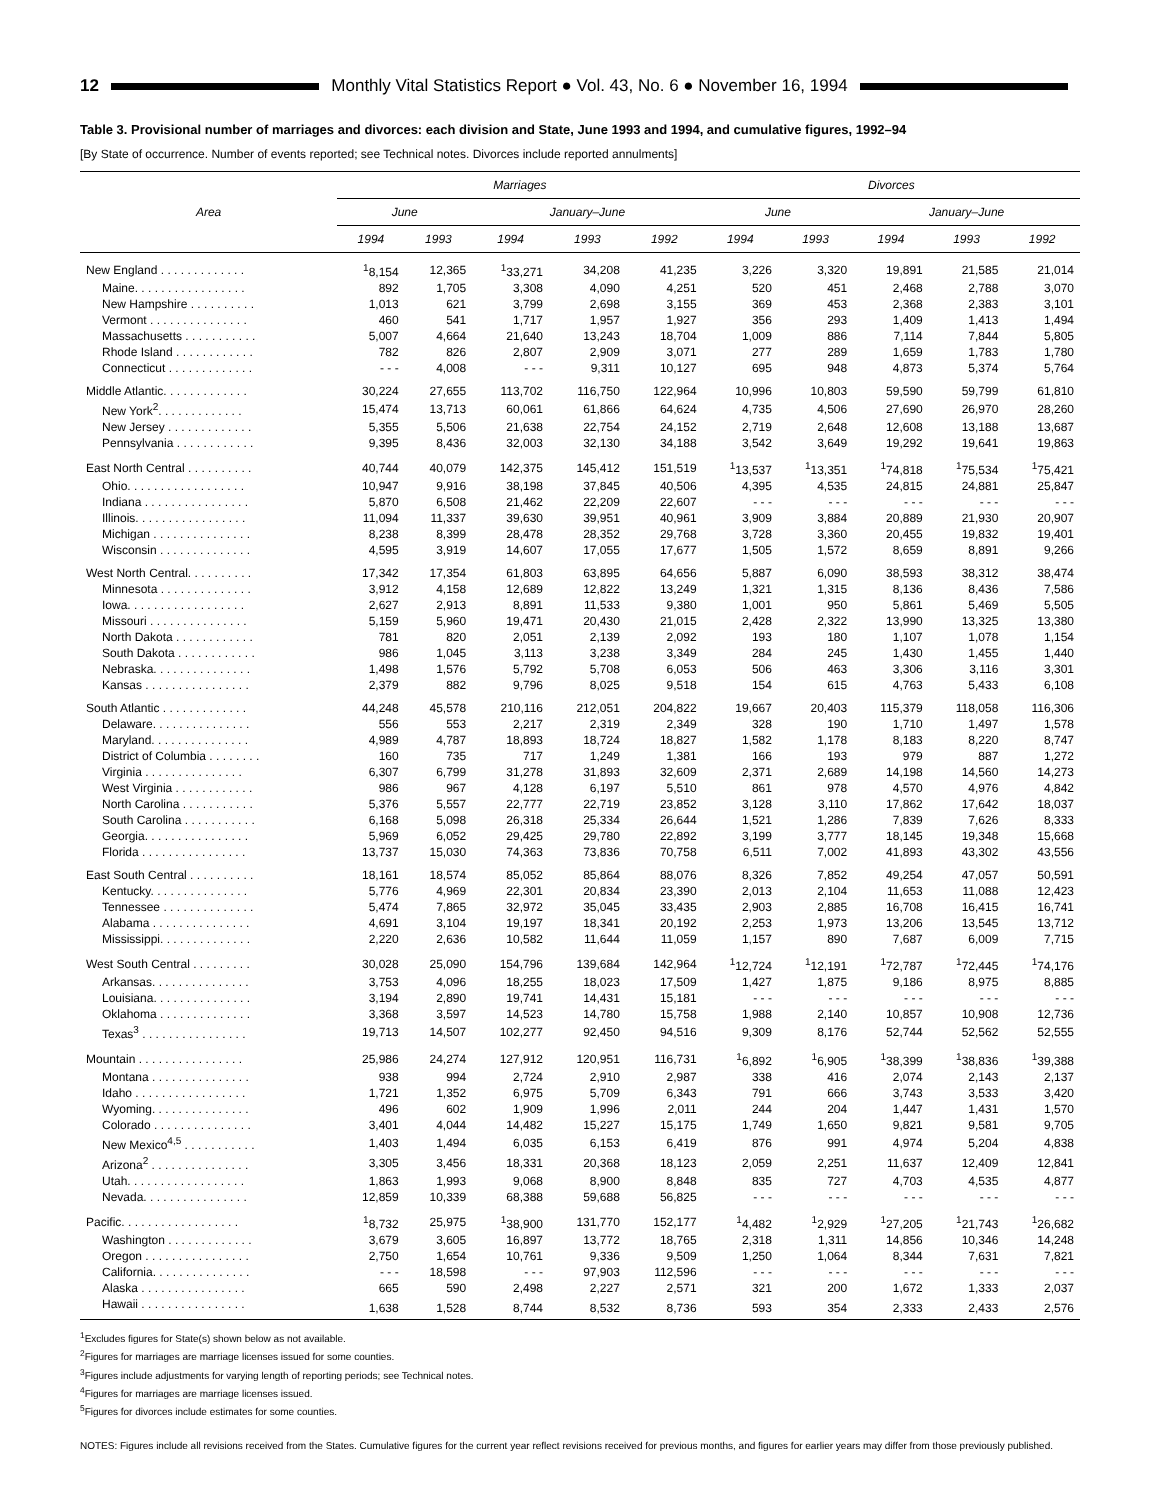12 Monthly Vital Statistics Report ● Vol. 43, No. 6 ● November 16, 1994
Table 3. Provisional number of marriages and divorces: each division and State, June 1993 and 1994, and cumulative figures, 1992–94
[By State of occurrence. Number of events reported; see Technical notes. Divorces include reported annulments]
| Area | Marriages | | | | | Divorces | | | | |
| --- | --- | --- | --- | --- | --- | --- | --- | --- | --- | --- |
| | June | | January–June | | | June | | January–June | | |
| | 1994 | 1993 | 1994 | 1993 | 1992 | 1994 | 1993 | 1994 | 1993 | 1992 |
| New England . . . . . . . . . . . . . | <sup>1</sup> 8,154 | 12,365 | <sup>1</sup> 33,271 | 34,208 | 41,235 | 3,226 | 3,320 | 19,891 | 21,585 | 21,014 |
| Maine. . . . . . . . . . . . . . . . . | 892 | 1,705 | 3,308 | 4,090 | 4,251 | 520 | 451 | 2,468 | 2,788 | 3,070 |
| New Hampshire . . . . . . . . . . | 1,013 | 621 | 3,799 | 2,698 | 3,155 | 369 | 453 | 2,368 | 2,383 | 3,101 |
| Vermont . . . . . . . . . . . . . . . | 460 | 541 | 1,717 | 1,957 | 1,927 | 356 | 293 | 1,409 | 1,413 | 1,494 |
| Massachusetts . . . . . . . . . . . | 5,007 | 4,664 | 21,640 | 13,243 | 18,704 | 1,009 | 886 | 7,114 | 7,844 | 5,805 |
| Rhode Island . . . . . . . . . . . . | 782 | 826 | 2,807 | 2,909 | 3,071 | 277 | 289 | 1,659 | 1,783 | 1,780 |
| Connecticut . . . . . . . . . . . . . | - - - | 4,008 | - - - | 9,311 | 10,127 | 695 | 948 | 4,873 | 5,374 | 5,764 |
| Middle Atlantic. . . . . . . . . . . . . | 30,224 | 27,655 | 113,702 | 116,750 | 122,964 | 10,996 | 10,803 | 59,590 | 59,799 | 61,810 |
| New York<sup>2</sup>. . . . . . . . . . . . . | 15,474 | 13,713 | 60,061 | 61,866 | 64,624 | 4,735 | 4,506 | 27,690 | 26,970 | 28,260 |
| New Jersey . . . . . . . . . . . . . | 5,355 | 5,506 | 21,638 | 22,754 | 24,152 | 2,719 | 2,648 | 12,608 | 13,188 | 13,687 |
| Pennsylvania . . . . . . . . . . . . | 9,395 | 8,436 | 32,003 | 32,130 | 34,188 | 3,542 | 3,649 | 19,292 | 19,641 | 19,863 |
| East North Central . . . . . . . . . . | 40,744 | 40,079 | 142,375 | 145,412 | 151,519 | <sup>1</sup> 13,537 | <sup>1</sup> 13,351 | <sup>1</sup> 74,818 | <sup>1</sup> 75,534 | <sup>1</sup> 75,421 |
| Ohio. . . . . . . . . . . . . . . . . . | 10,947 | 9,916 | 38,198 | 37,845 | 40,506 | 4,395 | 4,535 | 24,815 | 24,881 | 25,847 |
| Indiana . . . . . . . . . . . . . . . . | 5,870 | 6,508 | 21,462 | 22,209 | 22,607 | - - - | - - - | - - - | - - - | - - - |
| Illinois. . . . . . . . . . . . . . . . . | 11,094 | 11,337 | 39,630 | 39,951 | 40,961 | 3,909 | 3,884 | 20,889 | 21,930 | 20,907 |
| Michigan . . . . . . . . . . . . . . . | 8,238 | 8,399 | 28,478 | 28,352 | 29,768 | 3,728 | 3,360 | 20,455 | 19,832 | 19,401 |
| Wisconsin . . . . . . . . . . . . . . | 4,595 | 3,919 | 14,607 | 17,055 | 17,677 | 1,505 | 1,572 | 8,659 | 8,891 | 9,266 |
| West North Central. . . . . . . . . . | 17,342 | 17,354 | 61,803 | 63,895 | 64,656 | 5,887 | 6,090 | 38,593 | 38,312 | 38,474 |
| Minnesota . . . . . . . . . . . . . . | 3,912 | 4,158 | 12,689 | 12,822 | 13,249 | 1,321 | 1,315 | 8,136 | 8,436 | 7,586 |
| Iowa. . . . . . . . . . . . . . . . . . | 2,627 | 2,913 | 8,891 | 11,533 | 9,380 | 1,001 | 950 | 5,861 | 5,469 | 5,505 |
| Missouri . . . . . . . . . . . . . . . | 5,159 | 5,960 | 19,471 | 20,430 | 21,015 | 2,428 | 2,322 | 13,990 | 13,325 | 13,380 |
| North Dakota . . . . . . . . . . . . | 781 | 820 | 2,051 | 2,139 | 2,092 | 193 | 180 | 1,107 | 1,078 | 1,154 |
| South Dakota . . . . . . . . . . . . | 986 | 1,045 | 3,113 | 3,238 | 3,349 | 284 | 245 | 1,430 | 1,455 | 1,440 |
| Nebraska. . . . . . . . . . . . . . . | 1,498 | 1,576 | 5,792 | 5,708 | 6,053 | 506 | 463 | 3,306 | 3,116 | 3,301 |
| Kansas . . . . . . . . . . . . . . . . | 2,379 | 882 | 9,796 | 8,025 | 9,518 | 154 | 615 | 4,763 | 5,433 | 6,108 |
| South Atlantic . . . . . . . . . . . . . | 44,248 | 45,578 | 210,116 | 212,051 | 204,822 | 19,667 | 20,403 | 115,379 | 118,058 | 116,306 |
| Delaware. . . . . . . . . . . . . . . | 556 | 553 | 2,217 | 2,319 | 2,349 | 328 | 190 | 1,710 | 1,497 | 1,578 |
| Maryland. . . . . . . . . . . . . . . | 4,989 | 4,787 | 18,893 | 18,724 | 18,827 | 1,582 | 1,178 | 8,183 | 8,220 | 8,747 |
| District of Columbia . . . . . . . . | 160 | 735 | 717 | 1,249 | 1,381 | 166 | 193 | 979 | 887 | 1,272 |
| Virginia . . . . . . . . . . . . . . . | 6,307 | 6,799 | 31,278 | 31,893 | 32,609 | 2,371 | 2,689 | 14,198 | 14,560 | 14,273 |
| West Virginia . . . . . . . . . . . . | 986 | 967 | 4,128 | 6,197 | 5,510 | 861 | 978 | 4,570 | 4,976 | 4,842 |
| North Carolina . . . . . . . . . . . | 5,376 | 5,557 | 22,777 | 22,719 | 23,852 | 3,128 | 3,110 | 17,862 | 17,642 | 18,037 |
| South Carolina . . . . . . . . . . . | 6,168 | 5,098 | 26,318 | 25,334 | 26,644 | 1,521 | 1,286 | 7,839 | 7,626 | 8,333 |
| Georgia. . . . . . . . . . . . . . . . | 5,969 | 6,052 | 29,425 | 29,780 | 22,892 | 3,199 | 3,777 | 18,145 | 19,348 | 15,668 |
| Florida . . . . . . . . . . . . . . . . | 13,737 | 15,030 | 74,363 | 73,836 | 70,758 | 6,511 | 7,002 | 41,893 | 43,302 | 43,556 |
| East South Central . . . . . . . . . . | 18,161 | 18,574 | 85,052 | 85,864 | 88,076 | 8,326 | 7,852 | 49,254 | 47,057 | 50,591 |
| Kentucky. . . . . . . . . . . . . . . | 5,776 | 4,969 | 22,301 | 20,834 | 23,390 | 2,013 | 2,104 | 11,653 | 11,088 | 12,423 |
| Tennessee . . . . . . . . . . . . . . | 5,474 | 7,865 | 32,972 | 35,045 | 33,435 | 2,903 | 2,885 | 16,708 | 16,415 | 16,741 |
| Alabama . . . . . . . . . . . . . . . | 4,691 | 3,104 | 19,197 | 18,341 | 20,192 | 2,253 | 1,973 | 13,206 | 13,545 | 13,712 |
| Mississippi. . . . . . . . . . . . . . | 2,220 | 2,636 | 10,582 | 11,644 | 11,059 | 1,157 | 890 | 7,687 | 6,009 | 7,715 |
| West South Central . . . . . . . . . | 30,028 | 25,090 | 154,796 | 139,684 | 142,964 | <sup>1</sup> 12,724 | <sup>1</sup> 12,191 | <sup>1</sup> 72,787 | <sup>1</sup> 72,445 | <sup>1</sup> 74,176 |
| Arkansas. . . . . . . . . . . . . . . | 3,753 | 4,096 | 18,255 | 18,023 | 17,509 | 1,427 | 1,875 | 9,186 | 8,975 | 8,885 |
| Louisiana. . . . . . . . . . . . . . . | 3,194 | 2,890 | 19,741 | 14,431 | 15,181 | - - - | - - - | - - - | - - - | - - - |
| Oklahoma . . . . . . . . . . . . . . | 3,368 | 3,597 | 14,523 | 14,780 | 15,758 | 1,988 | 2,140 | 10,857 | 10,908 | 12,736 |
| Texas<sup>3</sup> . . . . . . . . . . . . . . . . | 19,713 | 14,507 | 102,277 | 92,450 | 94,516 | 9,309 | 8,176 | 52,744 | 52,562 | 52,555 |
| Mountain . . . . . . . . . . . . . . . . | 25,986 | 24,274 | 127,912 | 120,951 | 116,731 | <sup>1</sup> 6,892 | <sup>1</sup> 6,905 | <sup>1</sup> 38,399 | <sup>1</sup> 38,836 | <sup>1</sup> 39,388 |
| Montana . . . . . . . . . . . . . . . | 938 | 994 | 2,724 | 2,910 | 2,987 | 338 | 416 | 2,074 | 2,143 | 2,137 |
| Idaho . . . . . . . . . . . . . . . . . | 1,721 | 1,352 | 6,975 | 5,709 | 6,343 | 791 | 666 | 3,743 | 3,533 | 3,420 |
| Wyoming. . . . . . . . . . . . . . . | 496 | 602 | 1,909 | 1,996 | 2,011 | 244 | 204 | 1,447 | 1,431 | 1,570 |
| Colorado . . . . . . . . . . . . . . . | 3,401 | 4,044 | 14,482 | 15,227 | 15,175 | 1,749 | 1,650 | 9,821 | 9,581 | 9,705 |
| New Mexico<sup>4,5</sup> . . . . . . . . . . . | 1,403 | 1,494 | 6,035 | 6,153 | 6,419 | 876 | 991 | 4,974 | 5,204 | 4,838 |
| Arizona<sup>2</sup> . . . . . . . . . . . . . . . | 3,305 | 3,456 | 18,331 | 20,368 | 18,123 | 2,059 | 2,251 | 11,637 | 12,409 | 12,841 |
| Utah. . . . . . . . . . . . . . . . . . | 1,863 | 1,993 | 9,068 | 8,900 | 8,848 | 835 | 727 | 4,703 | 4,535 | 4,877 |
| Nevada. . . . . . . . . . . . . . . . | 12,859 | 10,339 | 68,388 | 59,688 | 56,825 | - - - | - - - | - - - | - - - | - - - |
| Pacific. . . . . . . . . . . . . . . . . . | <sup>1</sup> 8,732 | 25,975 | <sup>1</sup> 38,900 | 131,770 | 152,177 | <sup>1</sup> 4,482 | <sup>1</sup> 2,929 | <sup>1</sup> 27,205 | <sup>1</sup> 21,743 | <sup>1</sup> 26,682 |
| Washington . . . . . . . . . . . . . | 3,679 | 3,605 | 16,897 | 13,772 | 18,765 | 2,318 | 1,311 | 14,856 | 10,346 | 14,248 |
| Oregon . . . . . . . . . . . . . . . . | 2,750 | 1,654 | 10,761 | 9,336 | 9,509 | 1,250 | 1,064 | 8,344 | 7,631 | 7,821 |
| California. . . . . . . . . . . . . . . | - - - | 18,598 | - - - | 97,903 | 112,596 | - - - | - - - | - - - | - - - | - - - |
| Alaska . . . . . . . . . . . . . . . . | 665 | 590 | 2,498 | 2,227 | 2,571 | 321 | 200 | 1,672 | 1,333 | 2,037 |
| Hawaii . . . . . . . . . . . . . . . . | 1,638 | 1,528 | 8,744 | 8,532 | 8,736 | 593 | 354 | 2,333 | 2,433 | 2,576 |
<sup>1</sup> Excludes figures for State(s) shown below as not available.
<sup>2</sup> Figures for marriages are marriage licenses issued for some counties.
<sup>3</sup> Figures include adjustments for varying length of reporting periods; see Technical notes.
<sup>4</sup> Figures for marriages are marriage licenses issued.
<sup>5</sup> Figures for divorces include estimates for some counties.
NOTES: Figures include all revisions received from the States. Cumulative figures for the current year reflect revisions received for previous months, and figures for earlier years may differ from those previously published.